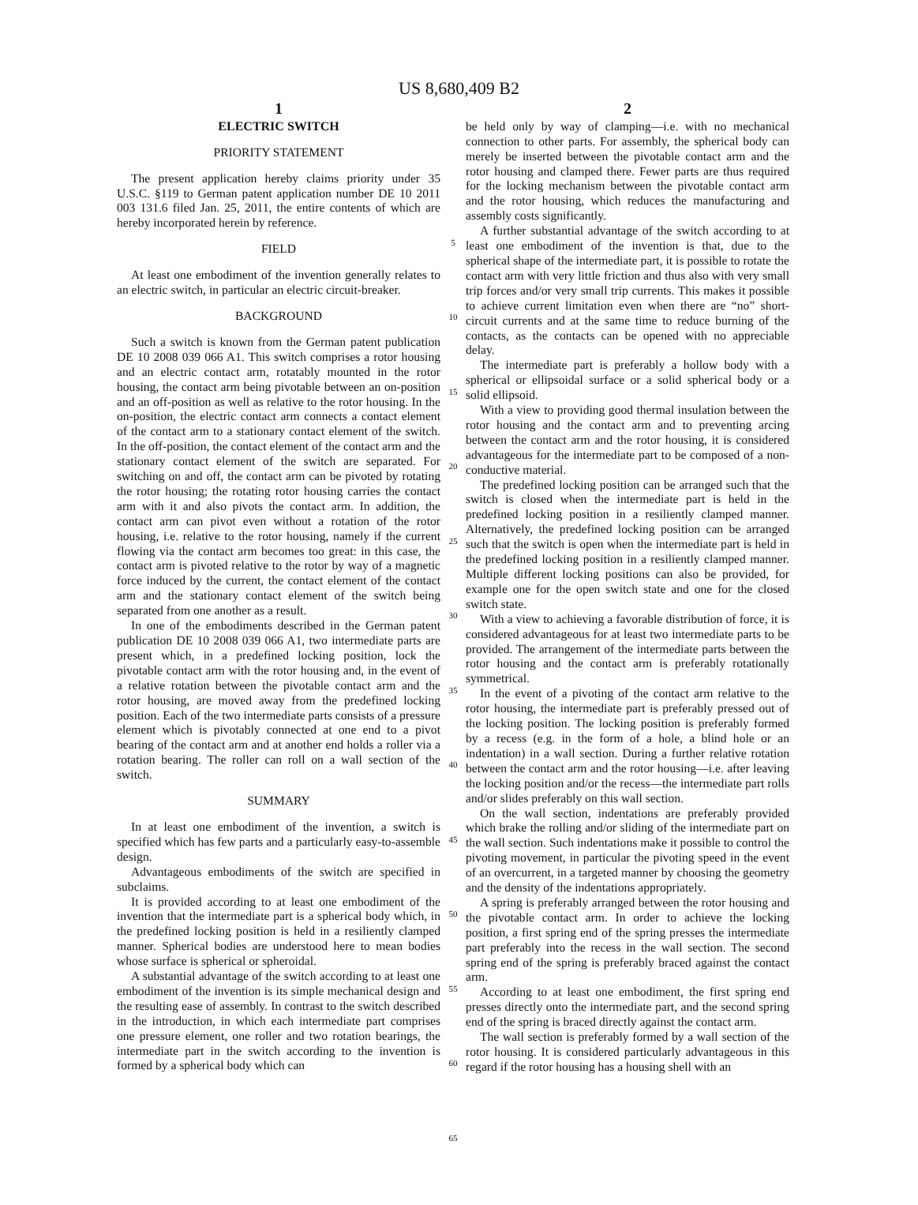US 8,680,409 B2
1
ELECTRIC SWITCH
PRIORITY STATEMENT
The present application hereby claims priority under 35 U.S.C. §119 to German patent application number DE 10 2011 003 131.6 filed Jan. 25, 2011, the entire contents of which are hereby incorporated herein by reference.
FIELD
At least one embodiment of the invention generally relates to an electric switch, in particular an electric circuit-breaker.
BACKGROUND
Such a switch is known from the German patent publication DE 10 2008 039 066 A1. This switch comprises a rotor housing and an electric contact arm, rotatably mounted in the rotor housing, the contact arm being pivotable between an on-position and an off-position as well as relative to the rotor housing. In the on-position, the electric contact arm connects a contact element of the contact arm to a stationary contact element of the switch. In the off-position, the contact element of the contact arm and the stationary contact element of the switch are separated. For switching on and off, the contact arm can be pivoted by rotating the rotor housing; the rotating rotor housing carries the contact arm with it and also pivots the contact arm. In addition, the contact arm can pivot even without a rotation of the rotor housing, i.e. relative to the rotor housing, namely if the current flowing via the contact arm becomes too great: in this case, the contact arm is pivoted relative to the rotor by way of a magnetic force induced by the current, the contact element of the contact arm and the stationary contact element of the switch being separated from one another as a result.
In one of the embodiments described in the German patent publication DE 10 2008 039 066 A1, two intermediate parts are present which, in a predefined locking position, lock the pivotable contact arm with the rotor housing and, in the event of a relative rotation between the pivotable contact arm and the rotor housing, are moved away from the predefined locking position. Each of the two intermediate parts consists of a pressure element which is pivotably connected at one end to a pivot bearing of the contact arm and at another end holds a roller via a rotation bearing. The roller can roll on a wall section of the switch.
SUMMARY
In at least one embodiment of the invention, a switch is specified which has few parts and a particularly easy-to-assemble design.
Advantageous embodiments of the switch are specified in subclaims.
It is provided according to at least one embodiment of the invention that the intermediate part is a spherical body which, in the predefined locking position is held in a resiliently clamped manner. Spherical bodies are understood here to mean bodies whose surface is spherical or spheroidal.
A substantial advantage of the switch according to at least one embodiment of the invention is its simple mechanical design and the resulting ease of assembly. In contrast to the switch described in the introduction, in which each intermediate part comprises one pressure element, one roller and two rotation bearings, the intermediate part in the switch according to the invention is formed by a spherical body which can
5
10
15
20
25
30
35
40
45
50
55
60
65
2
be held only by way of clamping—i.e. with no mechanical connection to other parts. For assembly, the spherical body can merely be inserted between the pivotable contact arm and the rotor housing and clamped there. Fewer parts are thus required for the locking mechanism between the pivotable contact arm and the rotor housing, which reduces the manufacturing and assembly costs significantly.
A further substantial advantage of the switch according to at least one embodiment of the invention is that, due to the spherical shape of the intermediate part, it is possible to rotate the contact arm with very little friction and thus also with very small trip forces and/or very small trip currents. This makes it possible to achieve current limitation even when there are “no” short-circuit currents and at the same time to reduce burning of the contacts, as the contacts can be opened with no appreciable delay.
The intermediate part is preferably a hollow body with a spherical or ellipsoidal surface or a solid spherical body or a solid ellipsoid.
With a view to providing good thermal insulation between the rotor housing and the contact arm and to preventing arcing between the contact arm and the rotor housing, it is considered advantageous for the intermediate part to be composed of a non-conductive material.
The predefined locking position can be arranged such that the switch is closed when the intermediate part is held in the predefined locking position in a resiliently clamped manner. Alternatively, the predefined locking position can be arranged such that the switch is open when the intermediate part is held in the predefined locking position in a resiliently clamped manner. Multiple different locking positions can also be provided, for example one for the open switch state and one for the closed switch state.
With a view to achieving a favorable distribution of force, it is considered advantageous for at least two intermediate parts to be provided. The arrangement of the intermediate parts between the rotor housing and the contact arm is preferably rotationally symmetrical.
In the event of a pivoting of the contact arm relative to the rotor housing, the intermediate part is preferably pressed out of the locking position. The locking position is preferably formed by a recess (e.g. in the form of a hole, a blind hole or an indentation) in a wall section. During a further relative rotation between the contact arm and the rotor housing—i.e. after leaving the locking position and/or the recess—the intermediate part rolls and/or slides preferably on this wall section.
On the wall section, indentations are preferably provided which brake the rolling and/or sliding of the intermediate part on the wall section. Such indentations make it possible to control the pivoting movement, in particular the pivoting speed in the event of an overcurrent, in a targeted manner by choosing the geometry and the density of the indentations appropriately.
A spring is preferably arranged between the rotor housing and the pivotable contact arm. In order to achieve the locking position, a first spring end of the spring presses the intermediate part preferably into the recess in the wall section. The second spring end of the spring is preferably braced against the contact arm.
According to at least one embodiment, the first spring end presses directly onto the intermediate part, and the second spring end of the spring is braced directly against the contact arm.
The wall section is preferably formed by a wall section of the rotor housing. It is considered particularly advantageous in this regard if the rotor housing has a housing shell with an